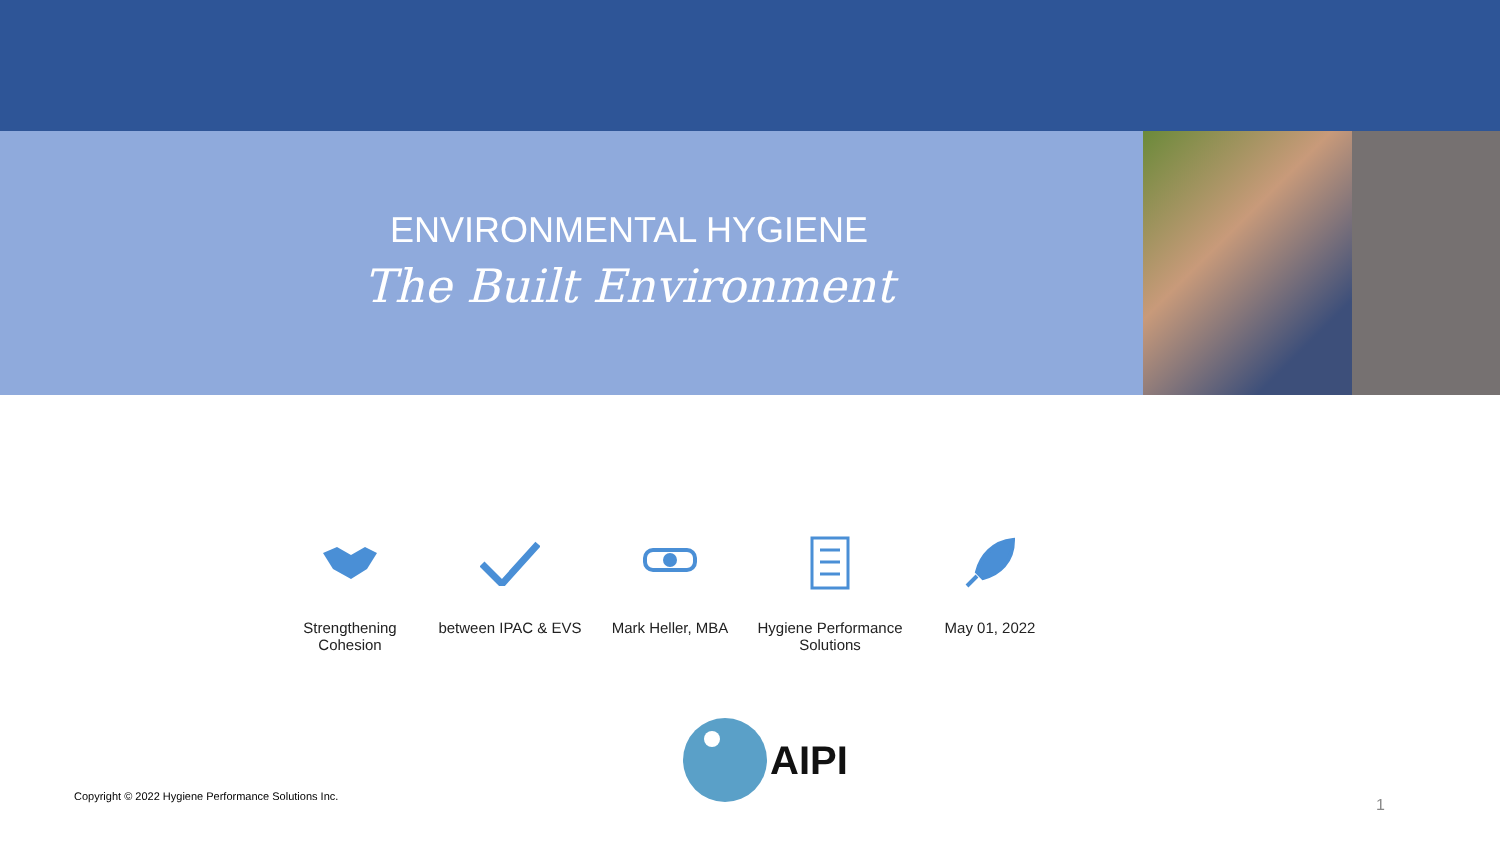ENVIRONMENTAL HYGIENE
The Built Environment
Strengthening Cohesion
between IPAC & EVS
Mark Heller, MBA Hygiene Performance Solutions
May 01, 2022
AIPI
Copyright © 2022 Hygiene Performance Solutions Inc.
1